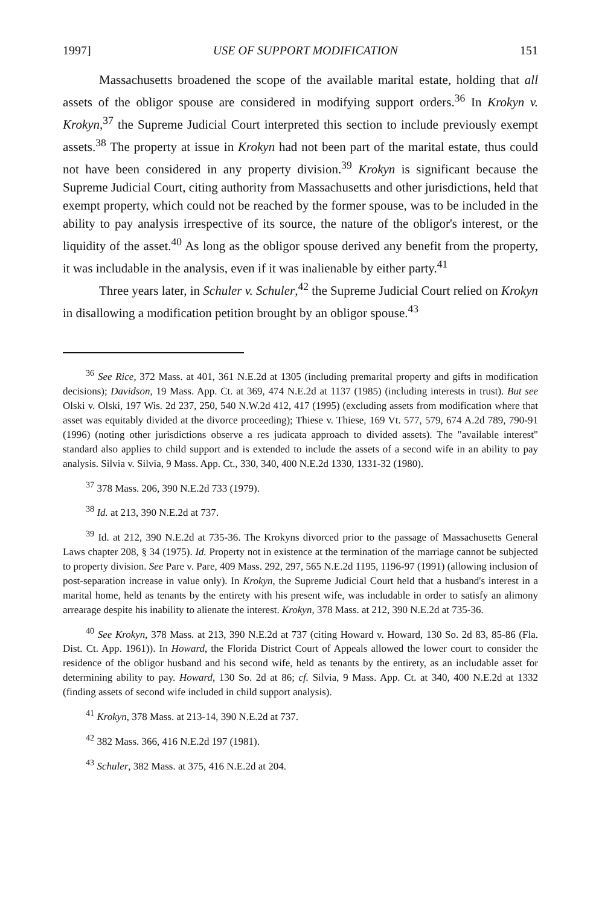1997] USE OF SUPPORT MODIFICATION 151
Massachusetts broadened the scope of the available marital estate, holding that all assets of the obligor spouse are considered in modifying support orders.<sup>36</sup> In Krokyn v. Krokyn,<sup>37</sup> the Supreme Judicial Court interpreted this section to include previously exempt assets.<sup>38</sup> The property at issue in Krokyn had not been part of the marital estate, thus could not have been considered in any property division.<sup>39</sup> Krokyn is significant because the Supreme Judicial Court, citing authority from Massachusetts and other jurisdictions, held that exempt property, which could not be reached by the former spouse, was to be included in the ability to pay analysis irrespective of its source, the nature of the obligor's interest, or the liquidity of the asset.<sup>40</sup> As long as the obligor spouse derived any benefit from the property, it was includable in the analysis, even if it was inalienable by either party.<sup>41</sup>
Three years later, in Schuler v. Schuler,<sup>42</sup> the Supreme Judicial Court relied on Krokyn in disallowing a modification petition brought by an obligor spouse.<sup>43</sup>
<sup>36</sup> See Rice, 372 Mass. at 401, 361 N.E.2d at 1305 (including premarital property and gifts in modification decisions); Davidson, 19 Mass. App. Ct. at 369, 474 N.E.2d at 1137 (1985) (including interests in trust). But see Olski v. Olski, 197 Wis. 2d 237, 250, 540 N.W.2d 412, 417 (1995) (excluding assets from modification where that asset was equitably divided at the divorce proceeding); Thiese v. Thiese, 169 Vt. 577, 579, 674 A.2d 789, 790-91 (1996) (noting other jurisdictions observe a res judicata approach to divided assets). The "available interest" standard also applies to child support and is extended to include the assets of a second wife in an ability to pay analysis. Silvia v. Silvia, 9 Mass. App. Ct., 330, 340, 400 N.E.2d 1330, 1331-32 (1980).
<sup>37</sup> 378 Mass. 206, 390 N.E.2d 733 (1979).
<sup>38</sup> Id. at 213, 390 N.E.2d at 737.
<sup>39</sup> Id. at 212, 390 N.E.2d at 735-36. The Krokyns divorced prior to the passage of Massachusetts General Laws chapter 208, § 34 (1975). Id. Property not in existence at the termination of the marriage cannot be subjected to property division. See Pare v. Pare, 409 Mass. 292, 297, 565 N.E.2d 1195, 1196-97 (1991) (allowing inclusion of post-separation increase in value only). In Krokyn, the Supreme Judicial Court held that a husband's interest in a marital home, held as tenants by the entirety with his present wife, was includable in order to satisfy an alimony arrearage despite his inability to alienate the interest. Krokyn, 378 Mass. at 212, 390 N.E.2d at 735-36.
<sup>40</sup> See Krokyn, 378 Mass. at 213, 390 N.E.2d at 737 (citing Howard v. Howard, 130 So. 2d 83, 85-86 (Fla. Dist. Ct. App. 1961)). In Howard, the Florida District Court of Appeals allowed the lower court to consider the residence of the obligor husband and his second wife, held as tenants by the entirety, as an includable asset for determining ability to pay. Howard, 130 So. 2d at 86; cf. Silvia, 9 Mass. App. Ct. at 340, 400 N.E.2d at 1332 (finding assets of second wife included in child support analysis).
<sup>41</sup> Krokyn, 378 Mass. at 213-14, 390 N.E.2d at 737.
<sup>42</sup> 382 Mass. 366, 416 N.E.2d 197 (1981).
<sup>43</sup> Schuler, 382 Mass. at 375, 416 N.E.2d at 204.